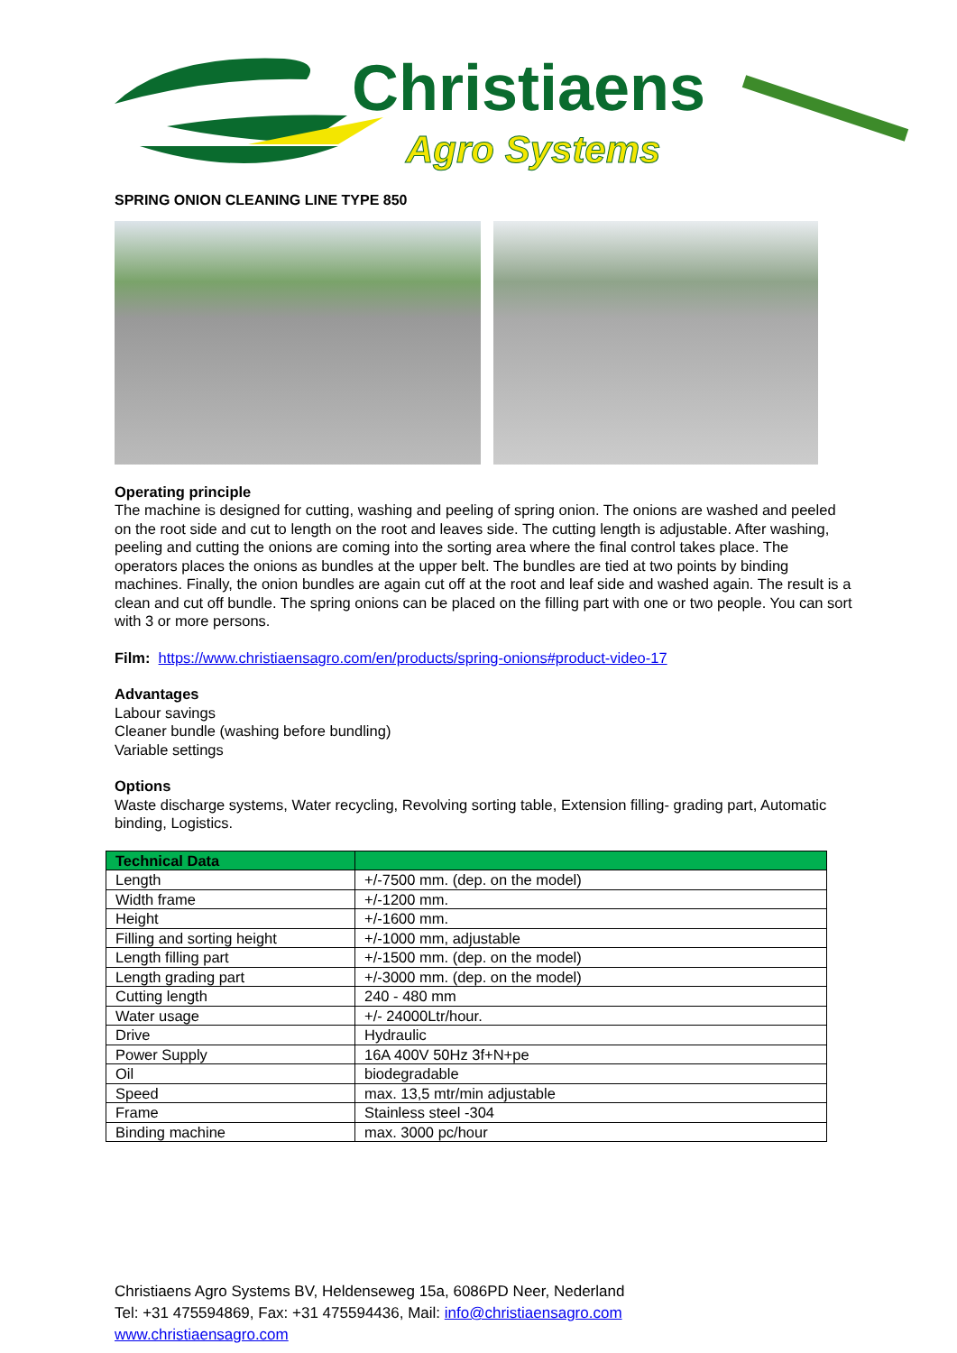Christiaens
Agro Systems
SPRING ONION CLEANING LINE TYPE 850
Operating principle
The machine is designed for cutting, washing and peeling of spring onion. The onions are washed and peeled on the root side and cut to length on the root and leaves side. The cutting length is adjustable. After washing, peeling and cutting the onions are coming into the sorting area where the final control takes place. The operators places the onions as bundles at the upper belt. The bundles are tied at two points by binding machines. Finally, the onion bundles are again cut off at the root and leaf side and washed again. The result is a clean and cut off bundle. The spring onions can be placed on the filling part with one or two people. You can sort with 3 or more persons.
Film: https://www.christiaensagro.com/en/products/spring-onions#product-video-17
Advantages
Labour savings
Cleaner bundle (washing before bundling)
Variable settings
Options
Waste discharge systems, Water recycling, Revolving sorting table, Extension filling- grading part, Automatic binding, Logistics.
| Technical Data | |
| --- | --- |
| Length | +/-7500 mm. (dep. on the model) |
| Width frame | +/-1200 mm. |
| Height | +/-1600 mm. |
| Filling and sorting height | +/-1000 mm, adjustable |
| Length filling part | +/-1500 mm. (dep. on the model) |
| Length grading part | +/-3000 mm. (dep. on the model) |
| Cutting length | 240 - 480 mm |
| Water usage | +/- 24000Ltr/hour. |
| Drive | Hydraulic |
| Power Supply | 16A 400V 50Hz 3f+N+pe |
| Oil | biodegradable |
| Speed | max. 13,5 mtr/min adjustable |
| Frame | Stainless steel -304 |
| Binding machine | max. 3000 pc/hour |
Christiaens Agro Systems BV, Heldenseweg 15a, 6086PD Neer, Nederland
Tel: +31 475594869, Fax: +31 475594436, Mail: info@christiaensagro.com
www.christiaensagro.com